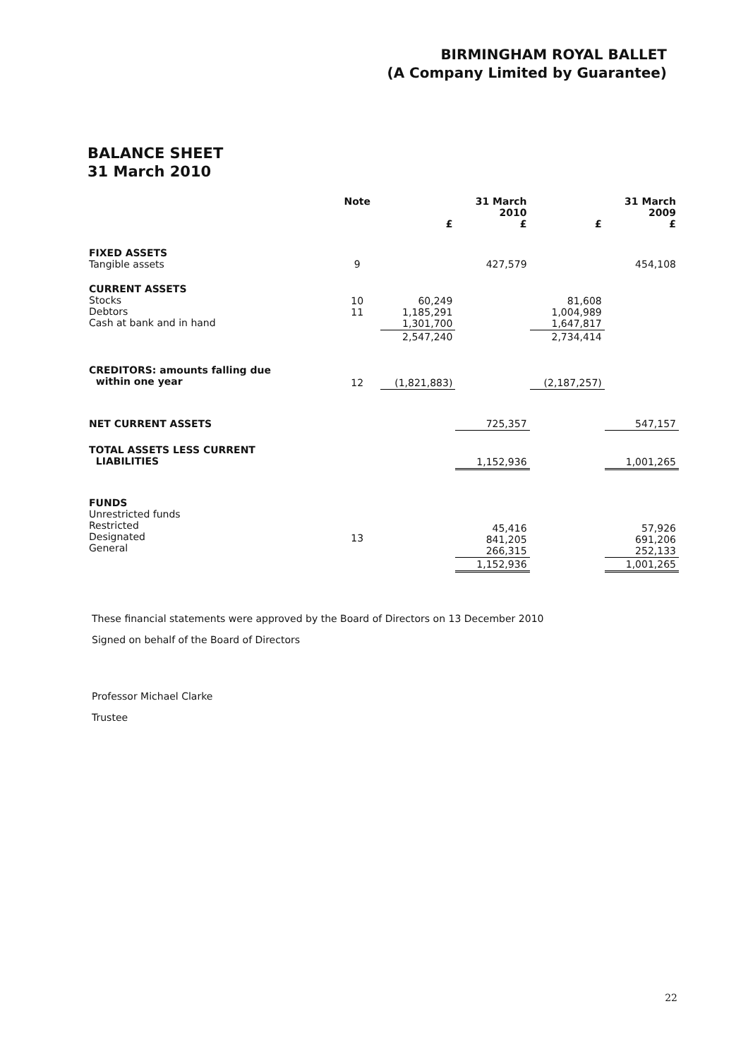BIRMINGHAM ROYAL BALLET
(A Company Limited by Guarantee)
BALANCE SHEET
31 March 2010
| | Note | £ | 31 March 2010 £ | £ | 31 March 2009 £ |
| --- | --- | --- | --- | --- | --- |
| FIXED ASSETS Tangible assets | 9 | | 427,579 | | 454,108 |
| CURRENT ASSETS Stocks Debtors Cash at bank and in hand | 10 11 | 60,249 1,185,291 1,301,700 | | 81,608 1,004,989 1,647,817 | |
| | | 2,547,240 | | 2,734,414 | |
| CREDITORS: amounts falling due within one year | 12 | (1,821,883) | | (2,187,257) | |
| NET CURRENT ASSETS | | | 725,357 | | 547,157 |
| TOTAL ASSETS LESS CURRENT LIABILITIES | | | 1,152,936 | | 1,001,265 |
| FUNDS Unrestricted funds Restricted Designated General | 13 | | 45,416 841,205 266,315 | | 57,926 691,206 252,133 |
| | | | 1,152,936 | | 1,001,265 |
These financial statements were approved by the Board of Directors on 13 December 2010
Signed on behalf of the Board of Directors
Professor Michael Clarke
Trustee
22